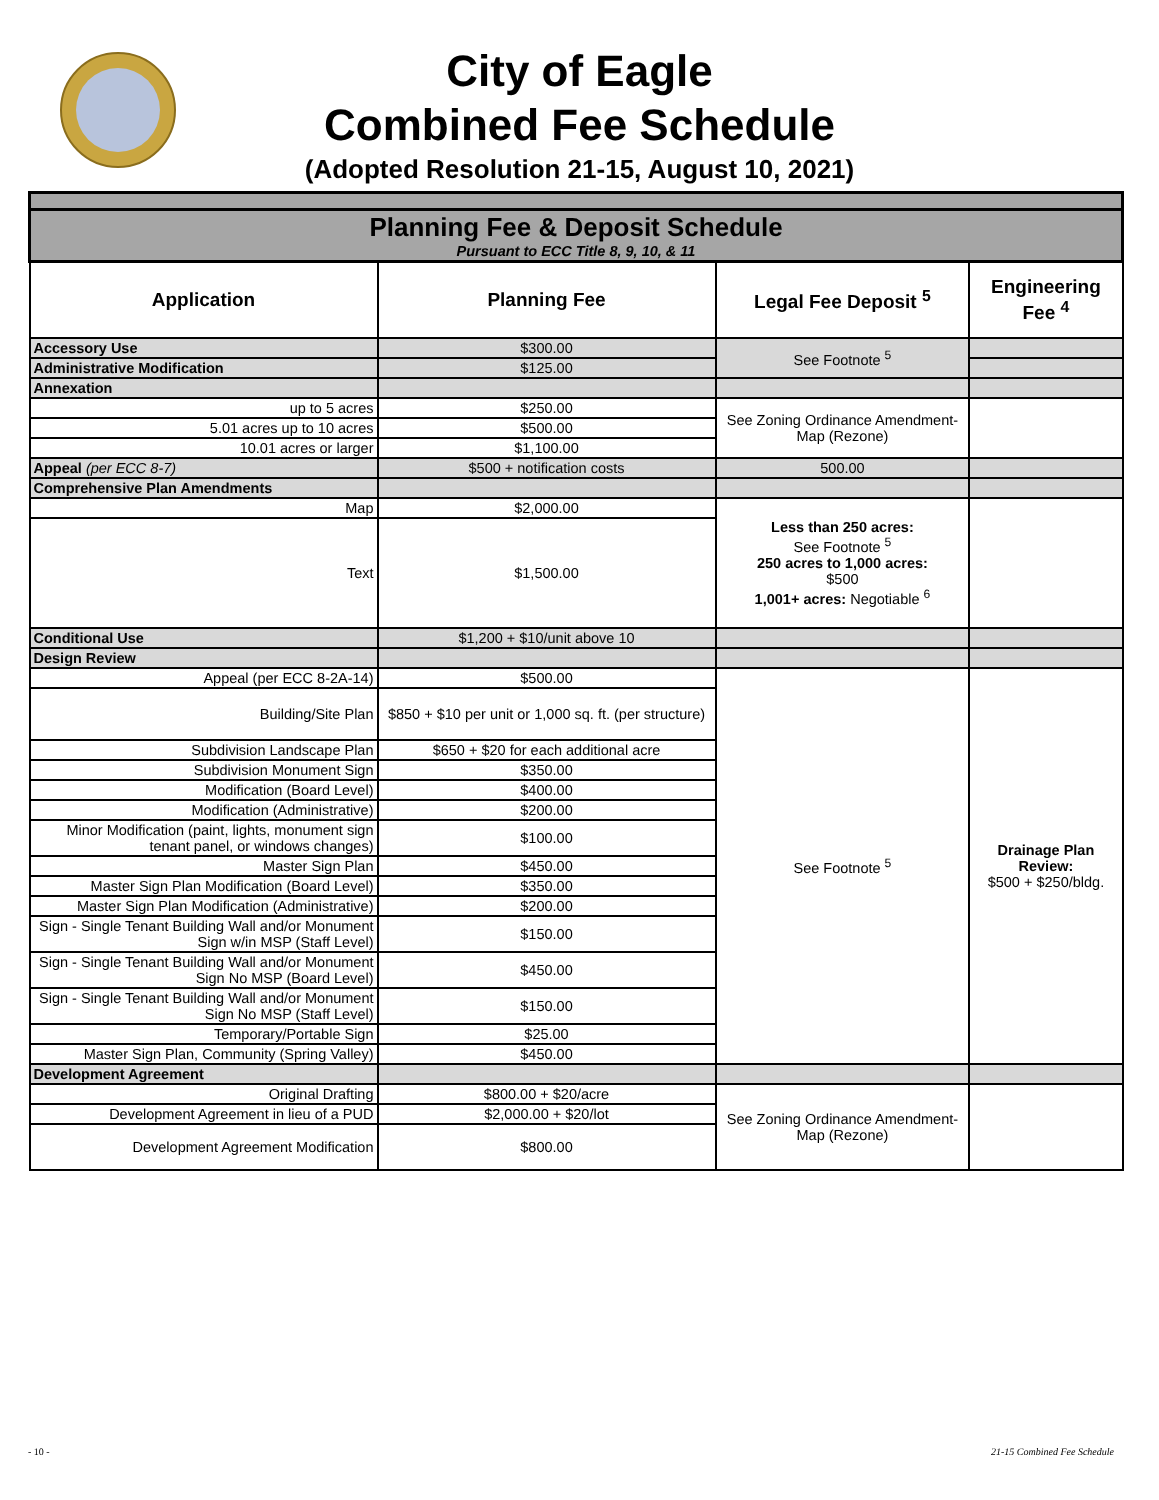City of Eagle
Combined Fee Schedule
(Adopted Resolution 21-15, August 10, 2021)
| Planning Fee & Deposit Schedule Pursuant to ECC Title 8, 9, 10, & 11 | | | |
| Application | Planning Fee | Legal Fee Deposit <sup>5</sup> | Engineering Fee <sup>4</sup> |
| Accessory Use | $300.00 | See Footnote <sup>5</sup> | |
| Administrative Modification | $125.00 | | |
| Annexation | | | |
| up to 5 acres | $250.00 | See Zoning Ordinance Amendment-Map (Rezone) | |
| 5.01 acres up to 10 acres | $500.00 | | |
| 10.01 acres or larger | $1,100.00 | | |
| Appeal (per ECC 8-7) | $500 + notification costs | 500.00 | |
| Comprehensive Plan Amendments | | | |
| Map | $2,000.00 | Less than 250 acres: See Footnote <sup>5</sup> 250 acres to 1,000 acres: $500 1,001+ acres: Negotiable <sup>6</sup> | |
| Text | $1,500.00 | | |
| Conditional Use | $1,200 + $10/unit above 10 | | |
| Design Review | | | |
| Appeal (per ECC 8-2A-14) | $500.00 | See Footnote <sup>5</sup> | Drainage Plan Review: $500 + $250/bldg. |
| Building/Site Plan | $850 + $10 per unit or 1,000 sq. ft. (per structure) | | |
| Subdivision Landscape Plan | $650 + $20 for each additional acre | | |
| Subdivision Monument Sign | $350.00 | | |
| Modification (Board Level) | $400.00 | | |
| Modification (Administrative) | $200.00 | | |
| Minor Modification (paint, lights, monument sign tenant panel, or windows changes) | $100.00 | | |
| Master Sign Plan | $450.00 | | |
| Master Sign Plan Modification (Board Level) | $350.00 | | |
| Master Sign Plan Modification (Administrative) | $200.00 | | |
| Sign - Single Tenant Building Wall and/or Monument Sign w/in MSP (Staff Level) | $150.00 | | |
| Sign - Single Tenant Building Wall and/or Monument Sign No MSP (Board Level) | $450.00 | | |
| Sign - Single Tenant Building Wall and/or Monument Sign No MSP (Staff Level) | $150.00 | | |
| Temporary/Portable Sign | $25.00 | | |
| Master Sign Plan, Community (Spring Valley) | $450.00 | | |
| Development Agreement | | | |
| Original Drafting | $800.00 + $20/acre | See Zoning Ordinance Amendment-Map (Rezone) | |
| Development Agreement in lieu of a PUD | $2,000.00 + $20/lot | | |
| Development Agreement Modification | $800.00 | | |
- 10 - 21-15 Combined Fee Schedule